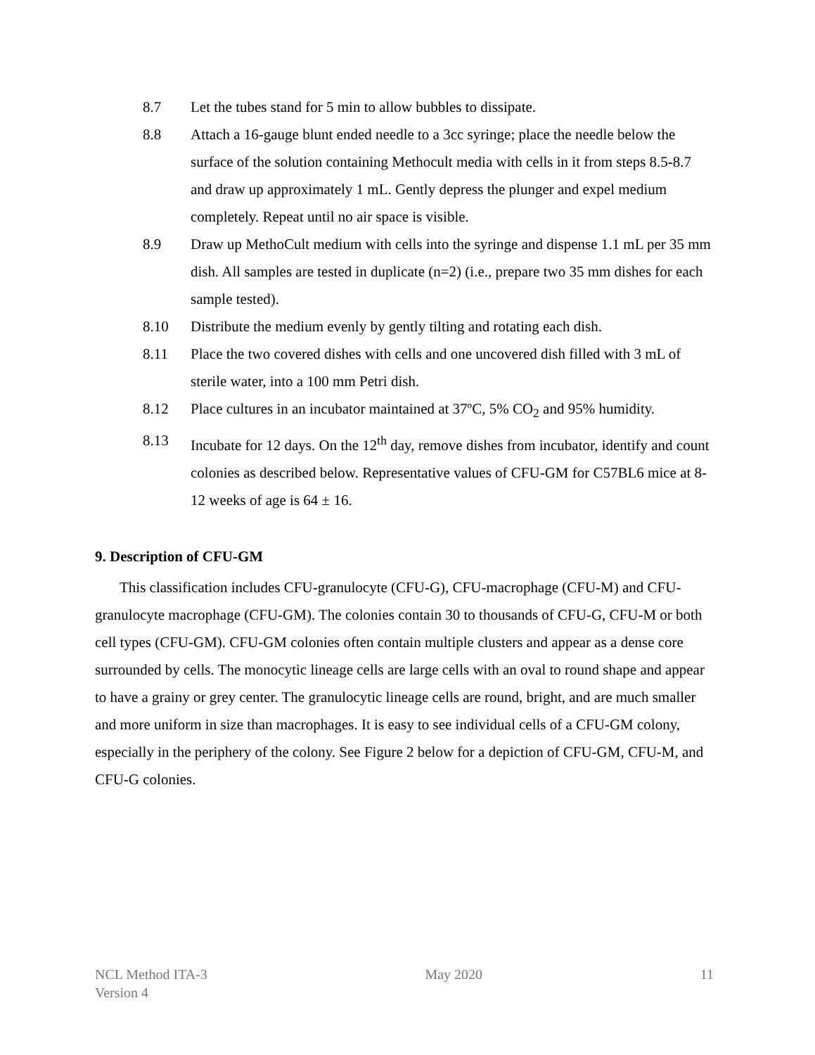8.7 Let the tubes stand for 5 min to allow bubbles to dissipate.
8.8 Attach a 16-gauge blunt ended needle to a 3cc syringe; place the needle below the surface of the solution containing Methocult media with cells in it from steps 8.5-8.7 and draw up approximately 1 mL. Gently depress the plunger and expel medium completely. Repeat until no air space is visible.
8.9 Draw up MethoCult medium with cells into the syringe and dispense 1.1 mL per 35 mm dish. All samples are tested in duplicate (n=2) (i.e., prepare two 35 mm dishes for each sample tested).
8.10 Distribute the medium evenly by gently tilting and rotating each dish.
8.11 Place the two covered dishes with cells and one uncovered dish filled with 3 mL of sterile water, into a 100 mm Petri dish.
8.12 Place cultures in an incubator maintained at 37ºC, 5% CO<sub>2</sub> and 95% humidity.
8.13 Incubate for 12 days. On the 12<sup>th</sup> day, remove dishes from incubator, identify and count colonies as described below. Representative values of CFU-GM for C57BL6 mice at 8-12 weeks of age is 64 ± 16.
9. Description of CFU-GM
This classification includes CFU-granulocyte (CFU-G), CFU-macrophage (CFU-M) and CFU-granulocyte macrophage (CFU-GM). The colonies contain 30 to thousands of CFU-G, CFU-M or both cell types (CFU-GM). CFU-GM colonies often contain multiple clusters and appear as a dense core surrounded by cells. The monocytic lineage cells are large cells with an oval to round shape and appear to have a grainy or grey center. The granulocytic lineage cells are round, bright, and are much smaller and more uniform in size than macrophages. It is easy to see individual cells of a CFU-GM colony, especially in the periphery of the colony. See Figure 2 below for a depiction of CFU-GM, CFU-M, and CFU-G colonies.
NCL Method ITA-3
Version 4
May 2020 11